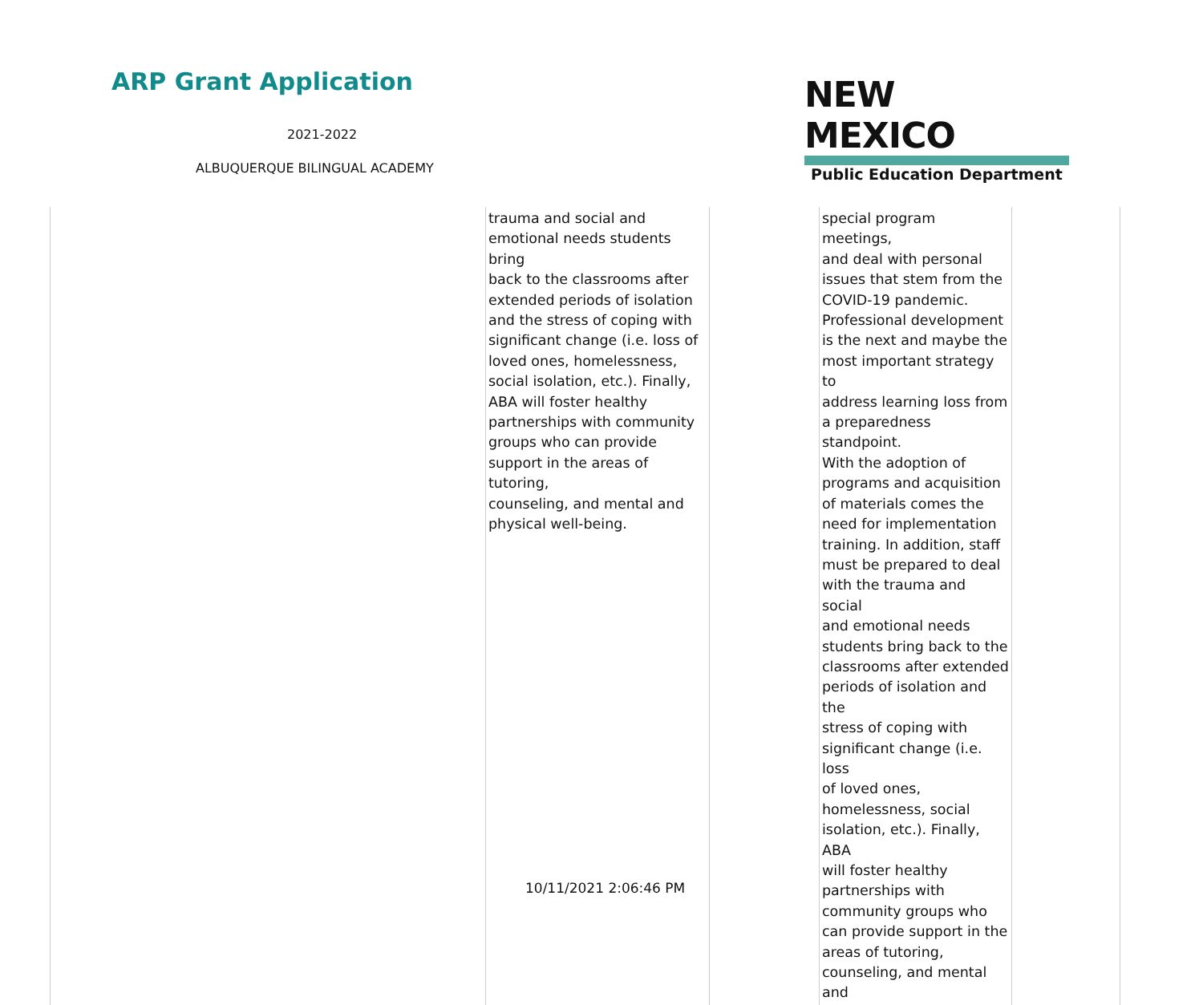ARP Grant Application
2021-2022
ALBUQUERQUE BILINGUAL ACADEMY
NEW MEXICO
Public Education Department
| | trauma and social and emotional needs students bring back to the classrooms after extended periods of isolation and the stress of coping with significant change (i.e. loss of loved ones, homelessness, social isolation, etc.). Finally, ABA will foster healthy partnerships with community groups who can provide support in the areas of tutoring, counseling, and mental and physical well-being. | | special program meetings, and deal with personal issues that stem from the COVID-19 pandemic. Professional development is the next and maybe the most important strategy to address learning loss from a preparedness standpoint. With the adoption of programs and acquisition of materials comes the need for implementation training. In addition, staff must be prepared to deal with the trauma and social and emotional needs students bring back to the classrooms after extended periods of isolation and the stress of coping with significant change (i.e. loss of loved ones, homelessness, social isolation, etc.). Finally, ABA will foster healthy partnerships with community groups who can provide support in the areas of tutoring, counseling, and mental and | |
10/11/2021 2:06:46 PM